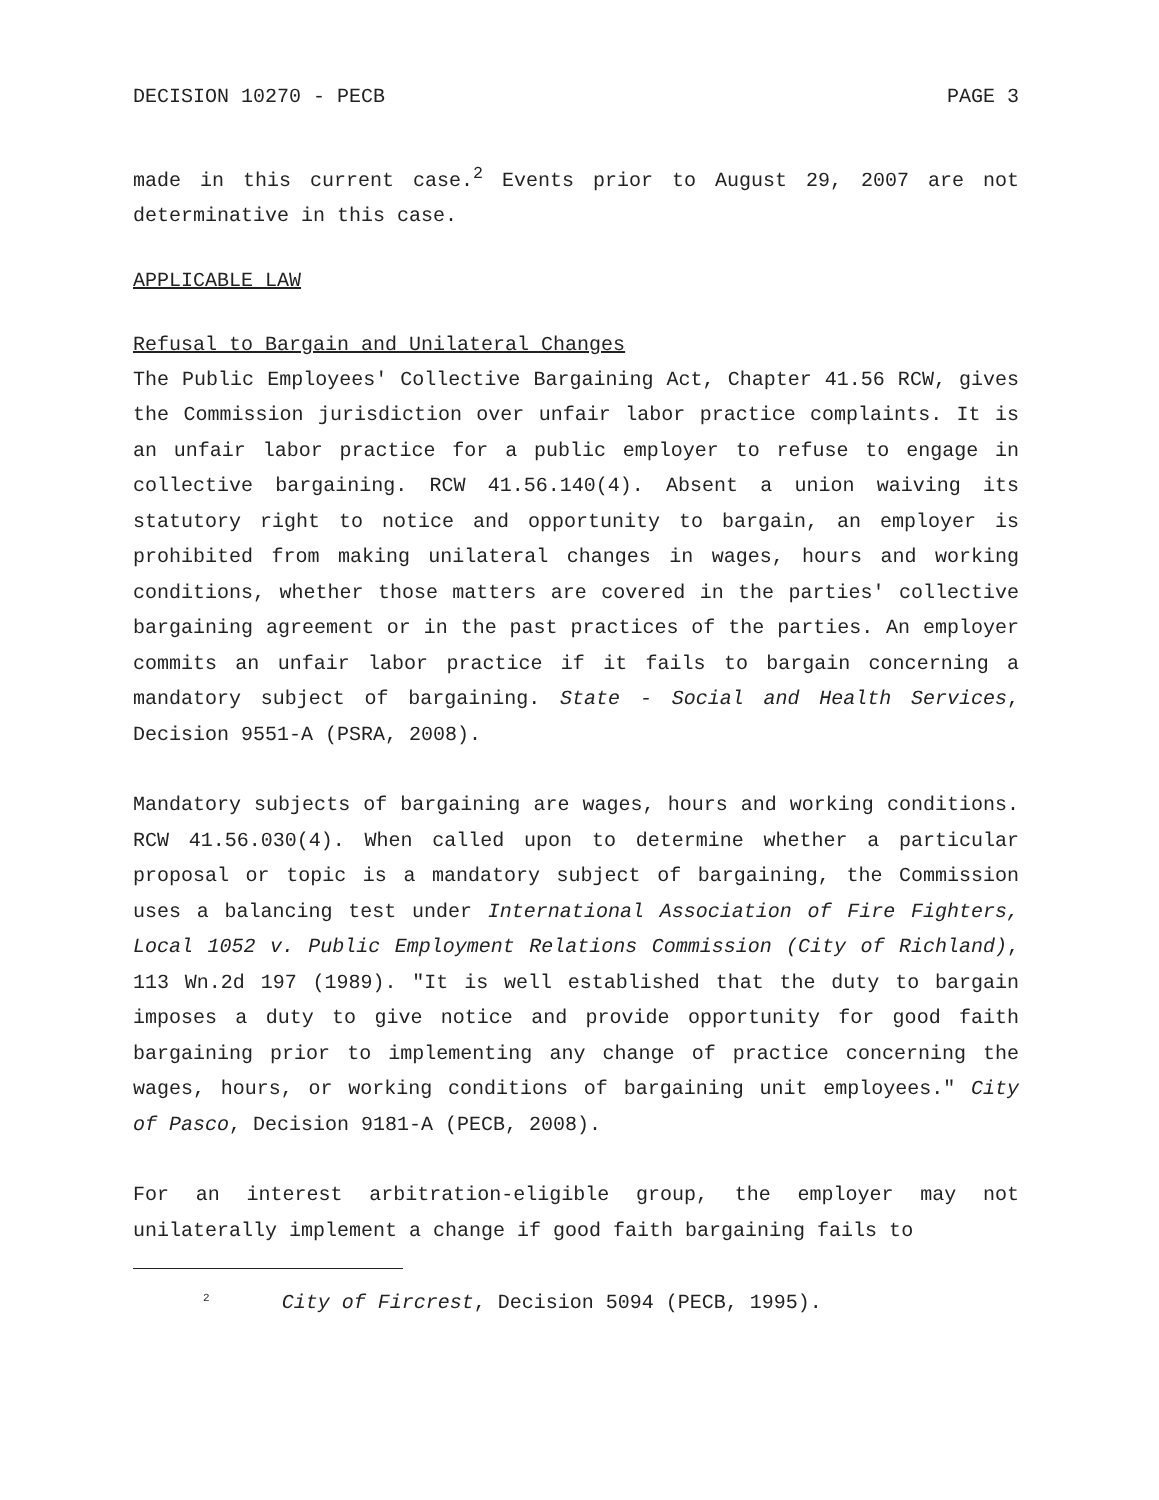DECISION 10270 - PECB PAGE 3
made in this current case.<sup>2</sup> Events prior to August 29, 2007 are not determinative in this case.
APPLICABLE LAW
Refusal to Bargain and Unilateral Changes
The Public Employees' Collective Bargaining Act, Chapter 41.56 RCW, gives the Commission jurisdiction over unfair labor practice complaints. It is an unfair labor practice for a public employer to refuse to engage in collective bargaining. RCW 41.56.140(4). Absent a union waiving its statutory right to notice and opportunity to bargain, an employer is prohibited from making unilateral changes in wages, hours and working conditions, whether those matters are covered in the parties' collective bargaining agreement or in the past practices of the parties. An employer commits an unfair labor practice if it fails to bargain concerning a mandatory subject of bargaining. State - Social and Health Services, Decision 9551-A (PSRA, 2008).
Mandatory subjects of bargaining are wages, hours and working conditions. RCW 41.56.030(4). When called upon to determine whether a particular proposal or topic is a mandatory subject of bargaining, the Commission uses a balancing test under International Association of Fire Fighters, Local 1052 v. Public Employment Relations Commission (City of Richland), 113 Wn.2d 197 (1989). "It is well established that the duty to bargain imposes a duty to give notice and provide opportunity for good faith bargaining prior to implementing any change of practice concerning the wages, hours, or working conditions of bargaining unit employees." City of Pasco, Decision 9181-A (PECB, 2008).
For an interest arbitration-eligible group, the employer may not unilaterally implement a change if good faith bargaining fails to
<sup>2</sup> City of Fircrest, Decision 5094 (PECB, 1995).